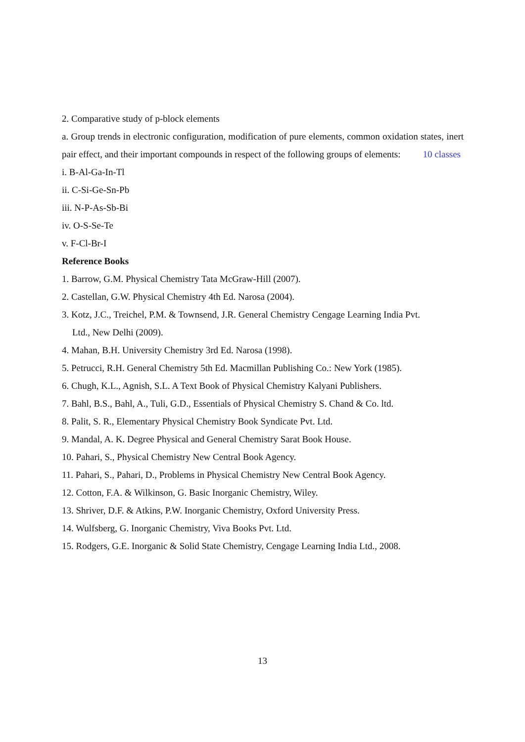2. Comparative study of p-block elements
a. Group trends in electronic configuration, modification of pure elements, common oxidation states, inert pair effect, and their important compounds in respect of the following groups of elements: 10 classes
i. B-Al-Ga-In-Tl
ii. C-Si-Ge-Sn-Pb
iii. N-P-As-Sb-Bi
iv. O-S-Se-Te
v. F-Cl-Br-I
Reference Books
1. Barrow, G.M. Physical Chemistry Tata McGraw-Hill (2007).
2. Castellan, G.W. Physical Chemistry 4th Ed. Narosa (2004).
3. Kotz, J.C., Treichel, P.M. & Townsend, J.R. General Chemistry Cengage Learning India Pvt.
Ltd., New Delhi (2009).
4. Mahan, B.H. University Chemistry 3rd Ed. Narosa (1998).
5. Petrucci, R.H. General Chemistry 5th Ed. Macmillan Publishing Co.: New York (1985).
6. Chugh, K.L., Agnish, S.L. A Text Book of Physical Chemistry Kalyani Publishers.
7. Bahl, B.S., Bahl, A., Tuli, G.D., Essentials of Physical Chemistry S. Chand & Co. ltd.
8. Palit, S. R., Elementary Physical Chemistry Book Syndicate Pvt. Ltd.
9. Mandal, A. K. Degree Physical and General Chemistry Sarat Book House.
10. Pahari, S., Physical Chemistry New Central Book Agency.
11. Pahari, S., Pahari, D., Problems in Physical Chemistry New Central Book Agency.
12. Cotton, F.A. & Wilkinson, G. Basic Inorganic Chemistry, Wiley.
13. Shriver, D.F. & Atkins, P.W. Inorganic Chemistry, Oxford University Press.
14. Wulfsberg, G. Inorganic Chemistry, Viva Books Pvt. Ltd.
15. Rodgers, G.E. Inorganic & Solid State Chemistry, Cengage Learning India Ltd., 2008.
13